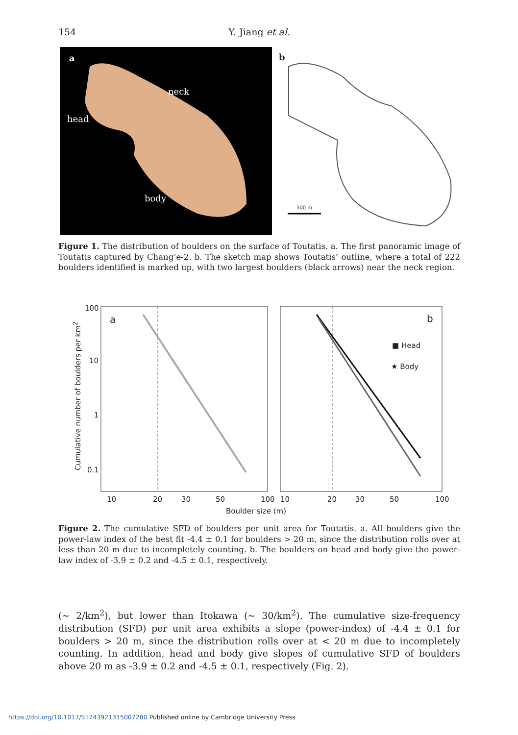154
Y. Jiang et al.
a
neck
head
body
b
500 m
Figure 1. The distribution of boulders on the surface of Toutatis. a. The first panoramic image of Toutatis captured by Chang’e-2. b. The sketch map shows Toutatis’ outline, where a total of 222 boulders identified is marked up, with two largest boulders (black arrows) near the neck region.
100
10
1
0.1
a b
■ Head
★ Body
Cumulative number of boulders per km<sup>2</sup>
10 20 30 50 100 10 20 30 50 100
Boulder size (m)
Figure 2. The cumulative SFD of boulders per unit area for Toutatis. a. All boulders give the power-law index of the best fit -4.4 ± 0.1 for boulders > 20 m, since the distribution rolls over at less than 20 m due to incompletely counting. b. The boulders on head and body give the power-law index of -3.9 ± 0.2 and -4.5 ± 0.1, respectively.
(∼ 2/km<sup>2</sup>), but lower than Itokawa (∼ 30/km<sup>2</sup>). The cumulative size-frequency distribution (SFD) per unit area exhibits a slope (power-index) of -4.4 ± 0.1 for boulders > 20 m, since the distribution rolls over at < 20 m due to incompletely counting. In addition, head and body give slopes of cumulative SFD of boulders above 20 m as -3.9 ± 0.2 and -4.5 ± 0.1, respectively (Fig. 2).
https://doi.org/10.1017/S1743921315007280 Published online by Cambridge University Press